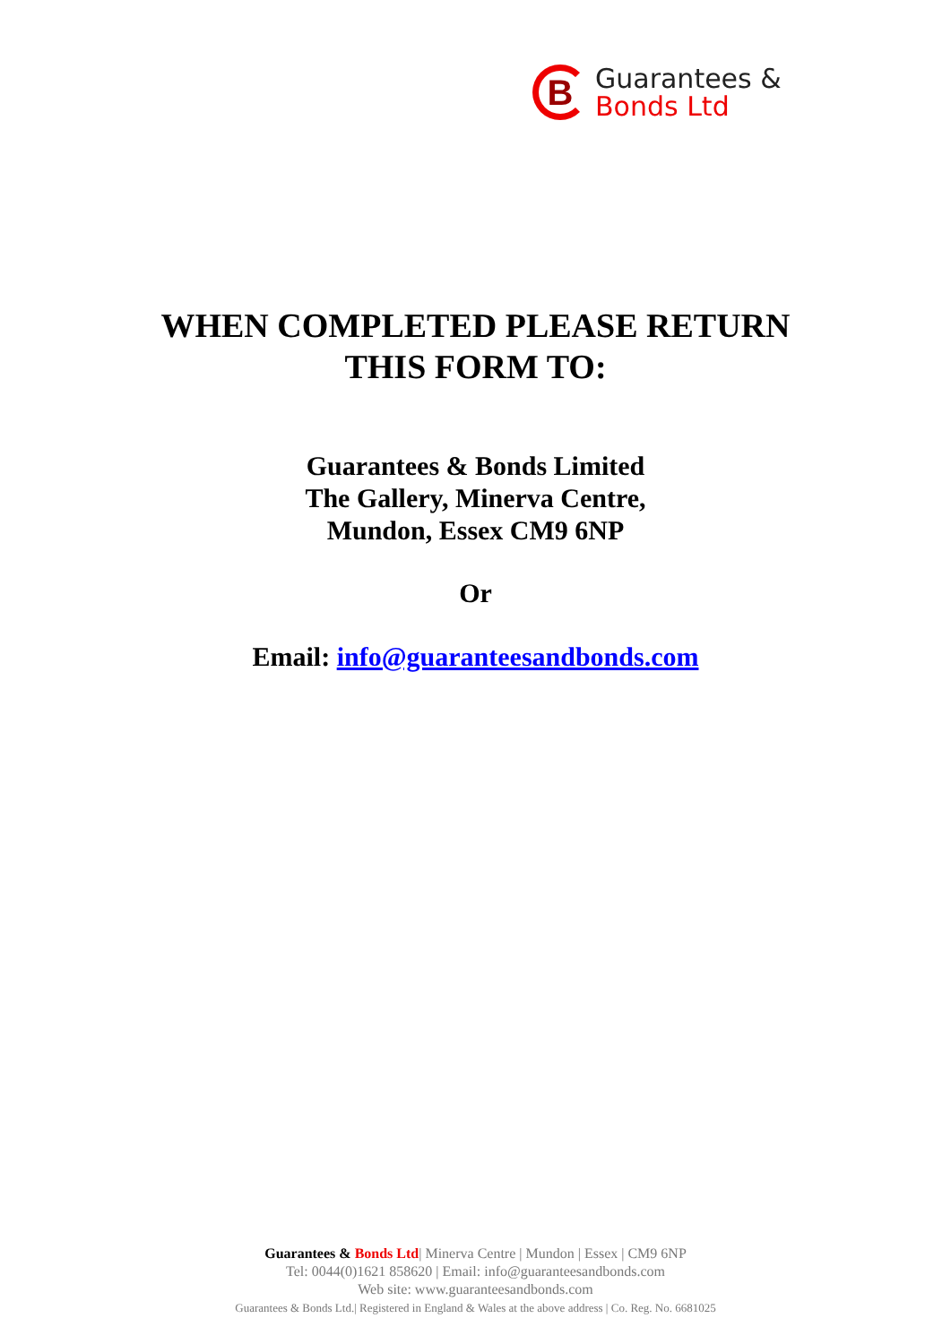B
Guarantees &
Bonds Ltd
WHEN COMPLETED PLEASE RETURN
THIS FORM TO:
Guarantees & Bonds Limited
The Gallery, Minerva Centre,
Mundon, Essex CM9 6NP
Or
Email: info@guaranteesandbonds.com
Guarantees & Bonds Ltd| Minerva Centre | Mundon | Essex | CM9 6NP
Tel: 0044(0)1621 858620 | Email: info@guaranteesandbonds.com
Web site: www.guaranteesandbonds.com
Guarantees & Bonds Ltd.| Registered in England & Wales at the above address | Co. Reg. No. 6681025